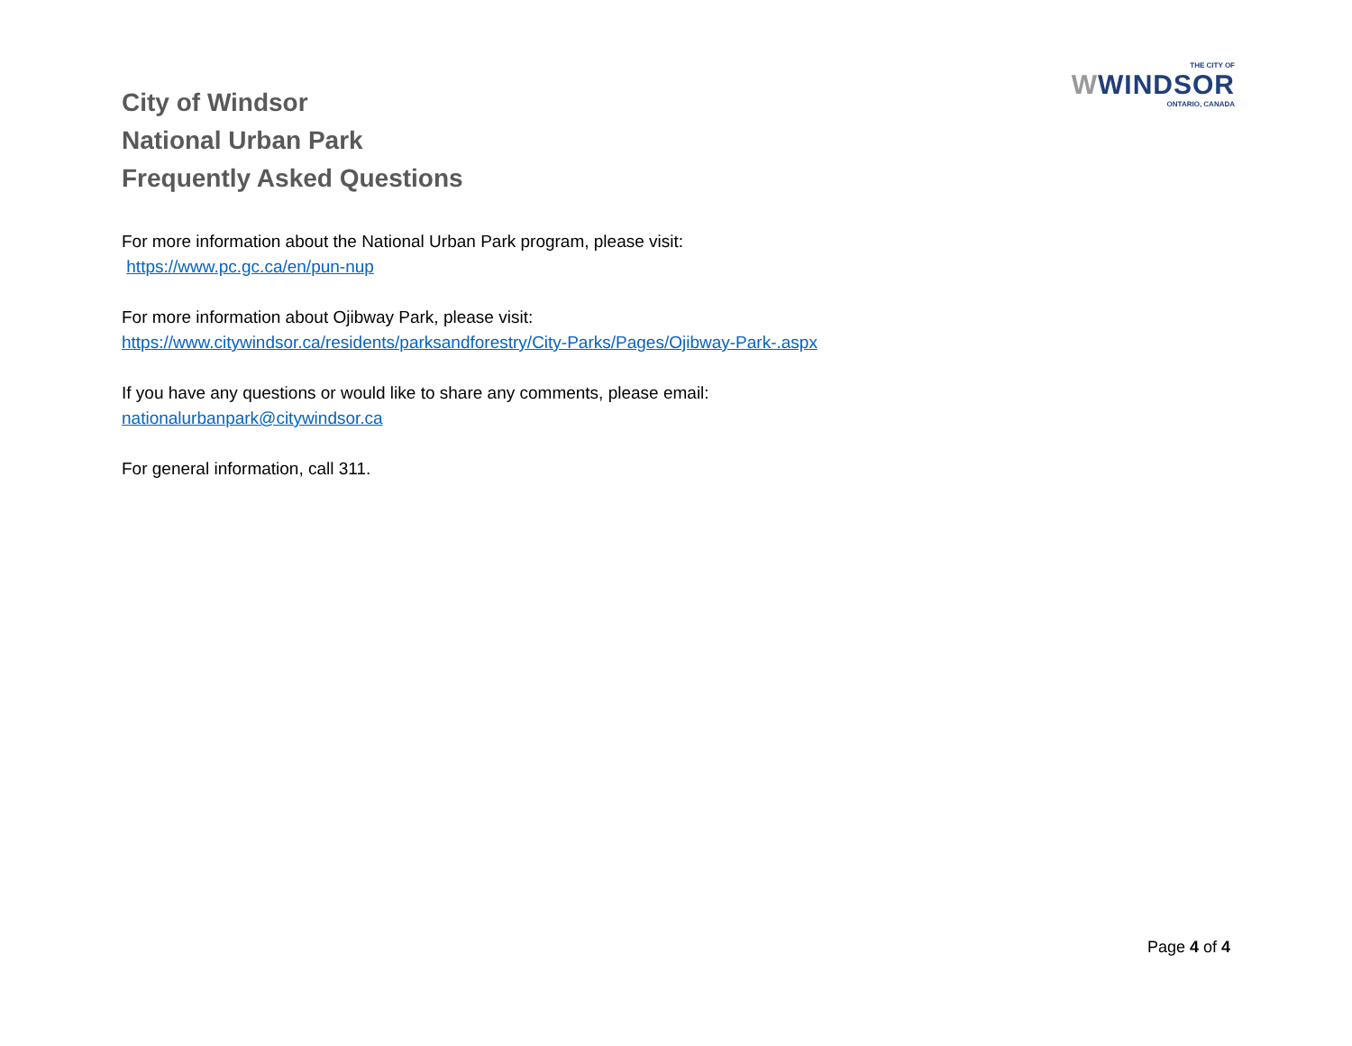City of Windsor
National Urban Park
Frequently Asked Questions
THE CITY OF
WWINDSOR
ONTARIO, CANADA
For more information about the National Urban Park program, please visit:
https://www.pc.gc.ca/en/pun-nup
For more information about Ojibway Park, please visit:
https://www.citywindsor.ca/residents/parksandforestry/City-Parks/Pages/Ojibway-Park-.aspx
If you have any questions or would like to share any comments, please email:
nationalurbanpark@citywindsor.ca
For general information, call 311.
Page 4 of 4